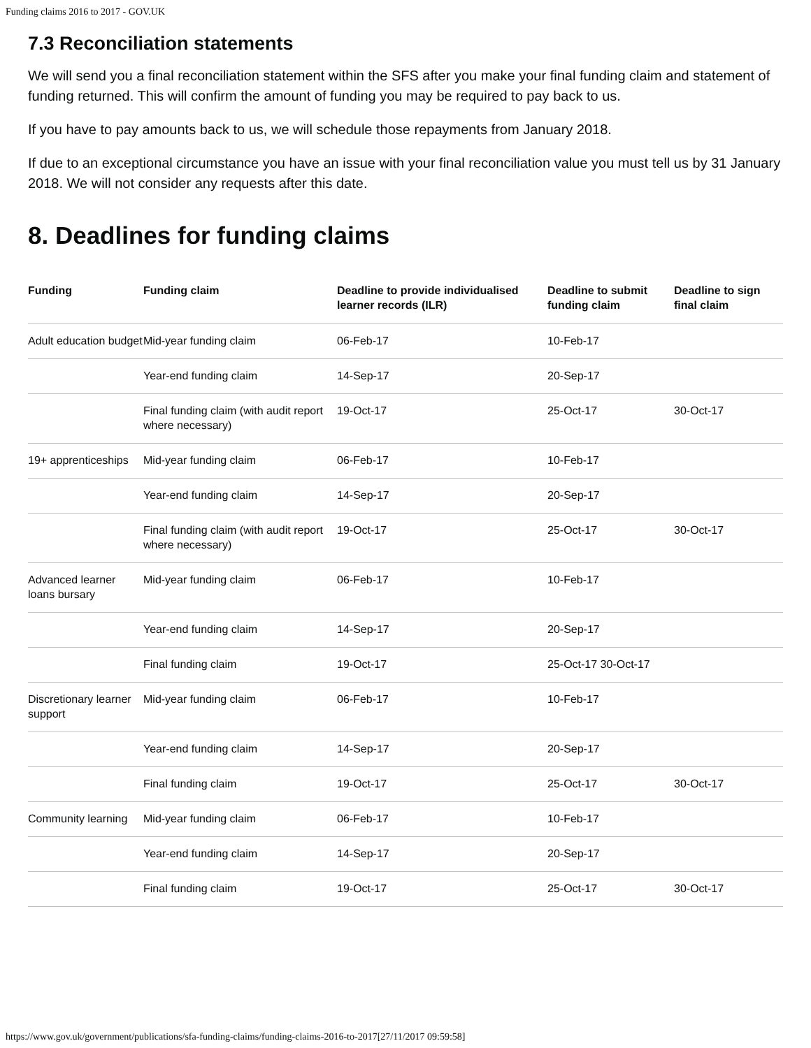Funding claims 2016 to 2017 - GOV.UK
7.3 Reconciliation statements
We will send you a final reconciliation statement within the SFS after you make your final funding claim and statement of funding returned. This will confirm the amount of funding you may be required to pay back to us.
If you have to pay amounts back to us, we will schedule those repayments from January 2018.
If due to an exceptional circumstance you have an issue with your final reconciliation value you must tell us by 31 January 2018. We will not consider any requests after this date.
8. Deadlines for funding claims
| Funding | Funding claim | Deadline to provide individualised learner records (ILR) | Deadline to submit funding claim | Deadline to sign final claim |
| --- | --- | --- | --- | --- |
| Adult education budget | Mid-year funding claim | 06-Feb-17 | 10-Feb-17 | |
| | Year-end funding claim | 14-Sep-17 | 20-Sep-17 | |
| | Final funding claim (with audit report where necessary) | 19-Oct-17 | 25-Oct-17 | 30-Oct-17 |
| 19+ apprenticeships | Mid-year funding claim | 06-Feb-17 | 10-Feb-17 | |
| | Year-end funding claim | 14-Sep-17 | 20-Sep-17 | |
| | Final funding claim (with audit report where necessary) | 19-Oct-17 | 25-Oct-17 | 30-Oct-17 |
| Advanced learner loans bursary | Mid-year funding claim | 06-Feb-17 | 10-Feb-17 | |
| | Year-end funding claim | 14-Sep-17 | 20-Sep-17 | |
| | Final funding claim | 19-Oct-17 | 25-Oct-17 30-Oct-17 | |
| Discretionary learner support | Mid-year funding claim | 06-Feb-17 | 10-Feb-17 | |
| | Year-end funding claim | 14-Sep-17 | 20-Sep-17 | |
| | Final funding claim | 19-Oct-17 | 25-Oct-17 | 30-Oct-17 |
| Community learning | Mid-year funding claim | 06-Feb-17 | 10-Feb-17 | |
| | Year-end funding claim | 14-Sep-17 | 20-Sep-17 | |
| | Final funding claim | 19-Oct-17 | 25-Oct-17 | 30-Oct-17 |
https://www.gov.uk/government/publications/sfa-funding-claims/funding-claims-2016-to-2017[27/11/2017 09:59:58]